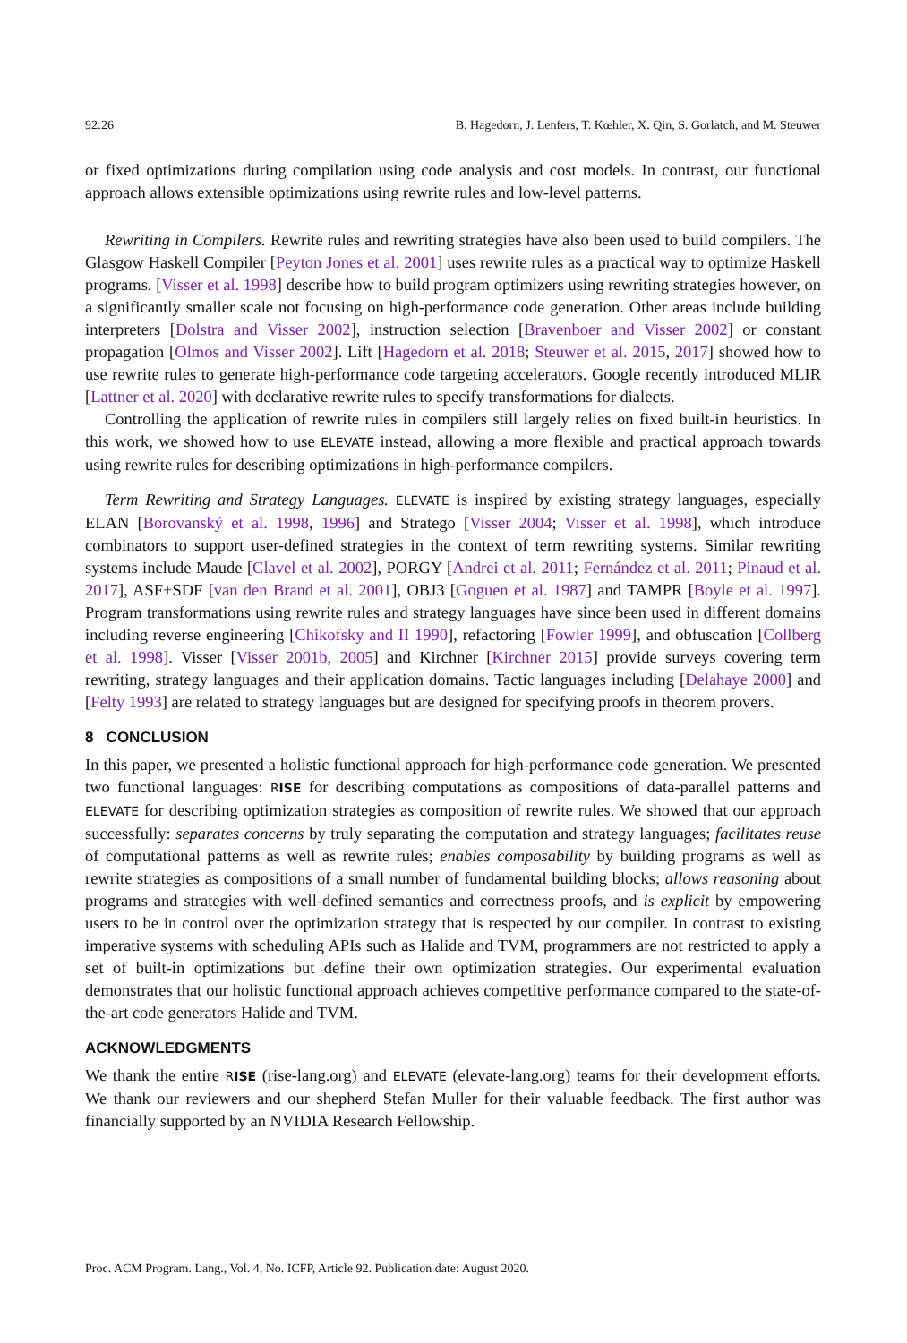92:26 B. Hagedorn, J. Lenfers, T. Kœhler, X. Qin, S. Gorlatch, and M. Steuwer
or fixed optimizations during compilation using code analysis and cost models. In contrast, our functional approach allows extensible optimizations using rewrite rules and low-level patterns.
Rewriting in Compilers. Rewrite rules and rewriting strategies have also been used to build compilers. The Glasgow Haskell Compiler [Peyton Jones et al. 2001] uses rewrite rules as a practical way to optimize Haskell programs. [Visser et al. 1998] describe how to build program optimizers using rewriting strategies however, on a significantly smaller scale not focusing on high-performance code generation. Other areas include building interpreters [Dolstra and Visser 2002], instruction selection [Bravenboer and Visser 2002] or constant propagation [Olmos and Visser 2002]. Lift [Hagedorn et al. 2018; Steuwer et al. 2015, 2017] showed how to use rewrite rules to generate high-performance code targeting accelerators. Google recently introduced MLIR [Lattner et al. 2020] with declarative rewrite rules to specify transformations for dialects.
Controlling the application of rewrite rules in compilers still largely relies on fixed built-in heuristics. In this work, we showed how to use ELEVATE instead, allowing a more flexible and practical approach towards using rewrite rules for describing optimizations in high-performance compilers.
Term Rewriting and Strategy Languages. ELEVATE is inspired by existing strategy languages, especially ELAN [Borovanský et al. 1998, 1996] and Stratego [Visser 2004; Visser et al. 1998], which introduce combinators to support user-defined strategies in the context of term rewriting systems. Similar rewriting systems include Maude [Clavel et al. 2002], PORGY [Andrei et al. 2011; Fernández et al. 2011; Pinaud et al. 2017], ASF+SDF [van den Brand et al. 2001], OBJ3 [Goguen et al. 1987] and TAMPR [Boyle et al. 1997]. Program transformations using rewrite rules and strategy languages have since been used in different domains including reverse engineering [Chikofsky and II 1990], refactoring [Fowler 1999], and obfuscation [Collberg et al. 1998]. Visser [Visser 2001b, 2005] and Kirchner [Kirchner 2015] provide surveys covering term rewriting, strategy languages and their application domains. Tactic languages including [Delahaye 2000] and [Felty 1993] are related to strategy languages but are designed for specifying proofs in theorem provers.
8 CONCLUSION
In this paper, we presented a holistic functional approach for high-performance code generation. We presented two functional languages: RISE for describing computations as compositions of data-parallel patterns and ELEVATE for describing optimization strategies as composition of rewrite rules. We showed that our approach successfully: separates concerns by truly separating the computation and strategy languages; facilitates reuse of computational patterns as well as rewrite rules; enables composability by building programs as well as rewrite strategies as compositions of a small number of fundamental building blocks; allows reasoning about programs and strategies with well-defined semantics and correctness proofs, and is explicit by empowering users to be in control over the optimization strategy that is respected by our compiler. In contrast to existing imperative systems with scheduling APIs such as Halide and TVM, programmers are not restricted to apply a set of built-in optimizations but define their own optimization strategies. Our experimental evaluation demonstrates that our holistic functional approach achieves competitive performance compared to the state-of-the-art code generators Halide and TVM.
ACKNOWLEDGMENTS
We thank the entire RISE (rise-lang.org) and ELEVATE (elevate-lang.org) teams for their development efforts. We thank our reviewers and our shepherd Stefan Muller for their valuable feedback. The first author was financially supported by an NVIDIA Research Fellowship.
Proc. ACM Program. Lang., Vol. 4, No. ICFP, Article 92. Publication date: August 2020.